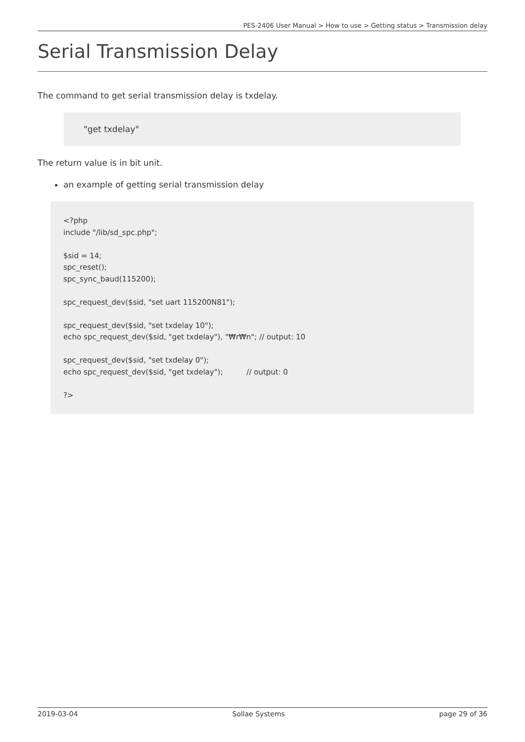PES-2406 User Manual > How to use > Getting status > Transmission delay
Serial Transmission Delay
The command to get serial transmission delay is txdelay.
"get txdelay"
The return value is in bit unit.
an example of getting serial transmission delay
<?php
include "/lib/sd_spc.php";

$sid = 14;
spc_reset();
spc_sync_baud(115200);

spc_request_dev($sid, "set uart 115200N81");

spc_request_dev($sid, "set txdelay 10");
echo spc_request_dev($sid, "get txdelay"), "₩r₩n"; // output: 10

spc_request_dev($sid, "set txdelay 0");
echo spc_request_dev($sid, "get txdelay");          // output: 0

?>
2019-03-04 Sollae Systems page 29 of 36